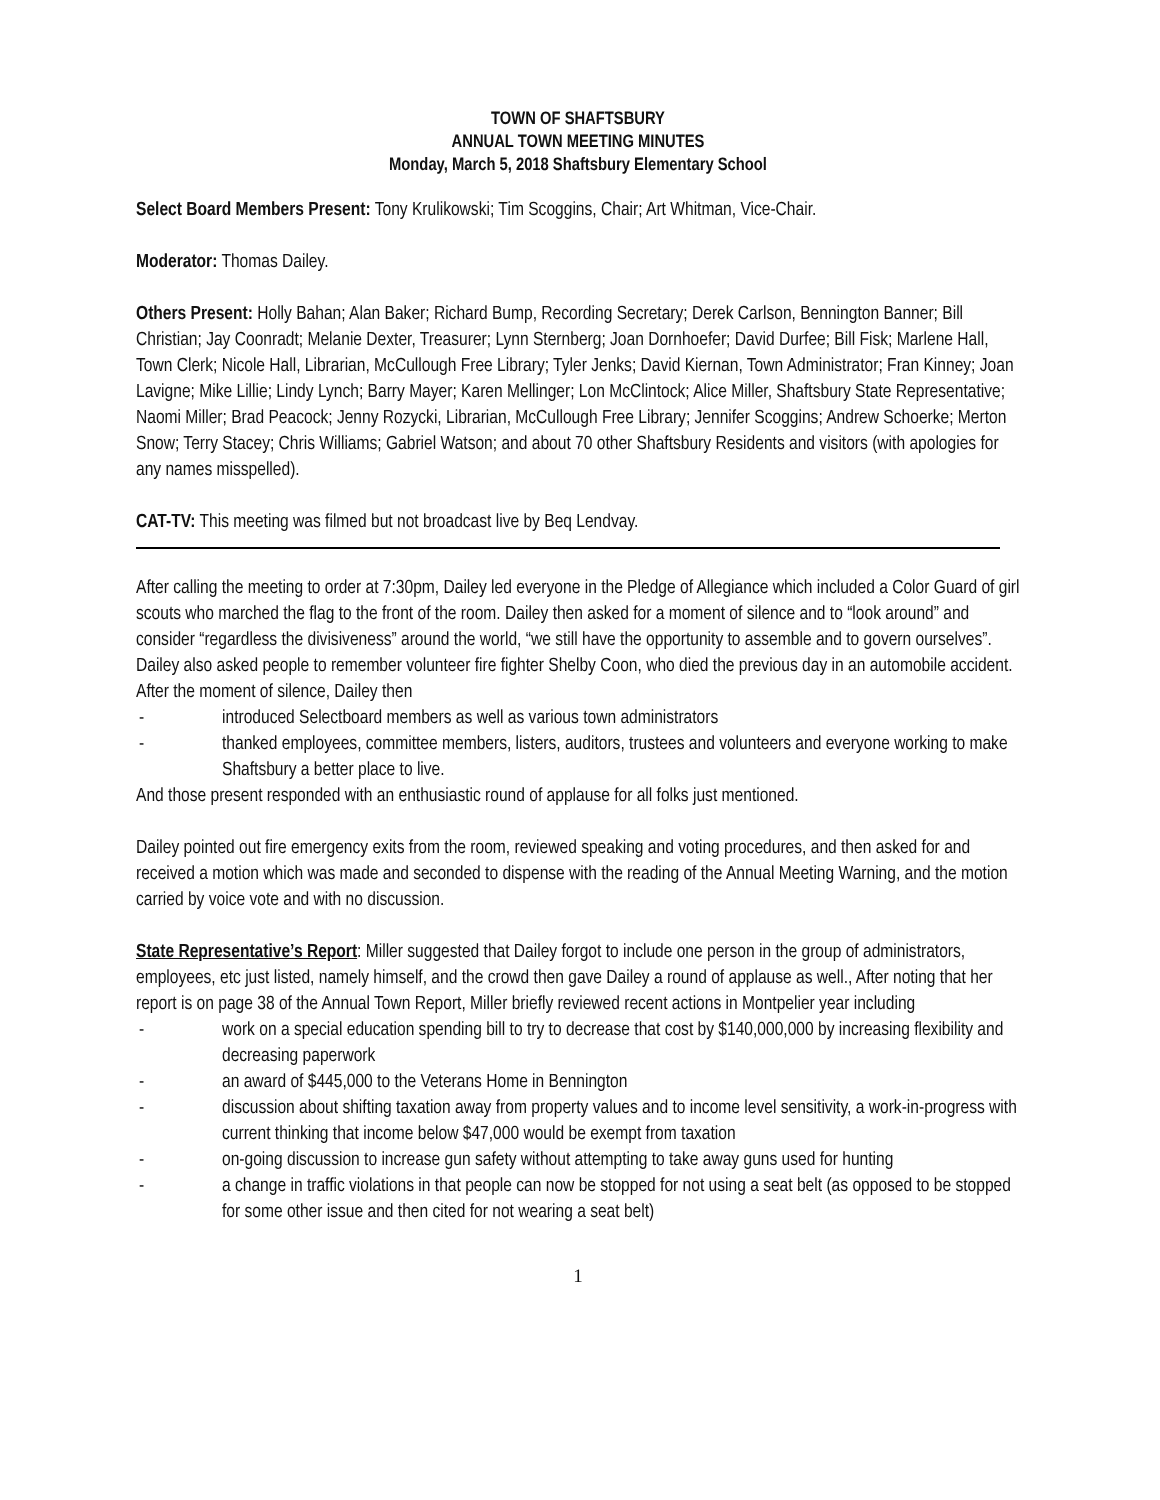TOWN OF SHAFTSBURY
ANNUAL TOWN MEETING MINUTES
Monday, March 5, 2018 Shaftsbury Elementary School
Select Board Members Present: Tony Krulikowski; Tim Scoggins, Chair; Art Whitman, Vice-Chair.
Moderator: Thomas Dailey.
Others Present: Holly Bahan; Alan Baker; Richard Bump, Recording Secretary; Derek Carlson, Bennington Banner; Bill Christian; Jay Coonradt; Melanie Dexter, Treasurer; Lynn Sternberg; Joan Dornhoefer; David Durfee; Bill Fisk; Marlene Hall, Town Clerk; Nicole Hall, Librarian, McCullough Free Library; Tyler Jenks; David Kiernan, Town Administrator; Fran Kinney; Joan Lavigne; Mike Lillie; Lindy Lynch; Barry Mayer; Karen Mellinger; Lon McClintock; Alice Miller, Shaftsbury State Representative; Naomi Miller; Brad Peacock; Jenny Rozycki, Librarian, McCullough Free Library; Jennifer Scoggins; Andrew Schoerke; Merton Snow; Terry Stacey; Chris Williams; Gabriel Watson; and about 70 other Shaftsbury Residents and visitors (with apologies for any names misspelled).
CAT-TV: This meeting was filmed but not broadcast live by Beq Lendvay.
After calling the meeting to order at 7:30pm, Dailey led everyone in the Pledge of Allegiance which included a Color Guard of girl scouts who marched the flag to the front of the room. Dailey then asked for a moment of silence and to “look around” and consider “regardless the divisiveness” around the world, “we still have the opportunity to assemble and to govern ourselves”. Dailey also asked people to remember volunteer fire fighter Shelby Coon, who died the previous day in an automobile accident. After the moment of silence, Dailey then
- introduced Selectboard members as well as various town administrators
- thanked employees, committee members, listers, auditors, trustees and volunteers and everyone working to make Shaftsbury a better place to live.
And those present responded with an enthusiastic round of applause for all folks just mentioned.
Dailey pointed out fire emergency exits from the room, reviewed speaking and voting procedures, and then asked for and received a motion which was made and seconded to dispense with the reading of the Annual Meeting Warning, and the motion carried by voice vote and with no discussion.
State Representative’s Report: Miller suggested that Dailey forgot to include one person in the group of administrators, employees, etc just listed, namely himself, and the crowd then gave Dailey a round of applause as well., After noting that her report is on page 38 of the Annual Town Report, Miller briefly reviewed recent actions in Montpelier year including
- work on a special education spending bill to try to decrease that cost by $140,000,000 by increasing flexibility and decreasing paperwork
- an award of $445,000 to the Veterans Home in Bennington
- discussion about shifting taxation away from property values and to income level sensitivity, a work-in-progress with current thinking that income below $47,000 would be exempt from taxation
- on-going discussion to increase gun safety without attempting to take away guns used for hunting
- a change in traffic violations in that people can now be stopped for not using a seat belt (as opposed to be stopped for some other issue and then cited for not wearing a seat belt)
1